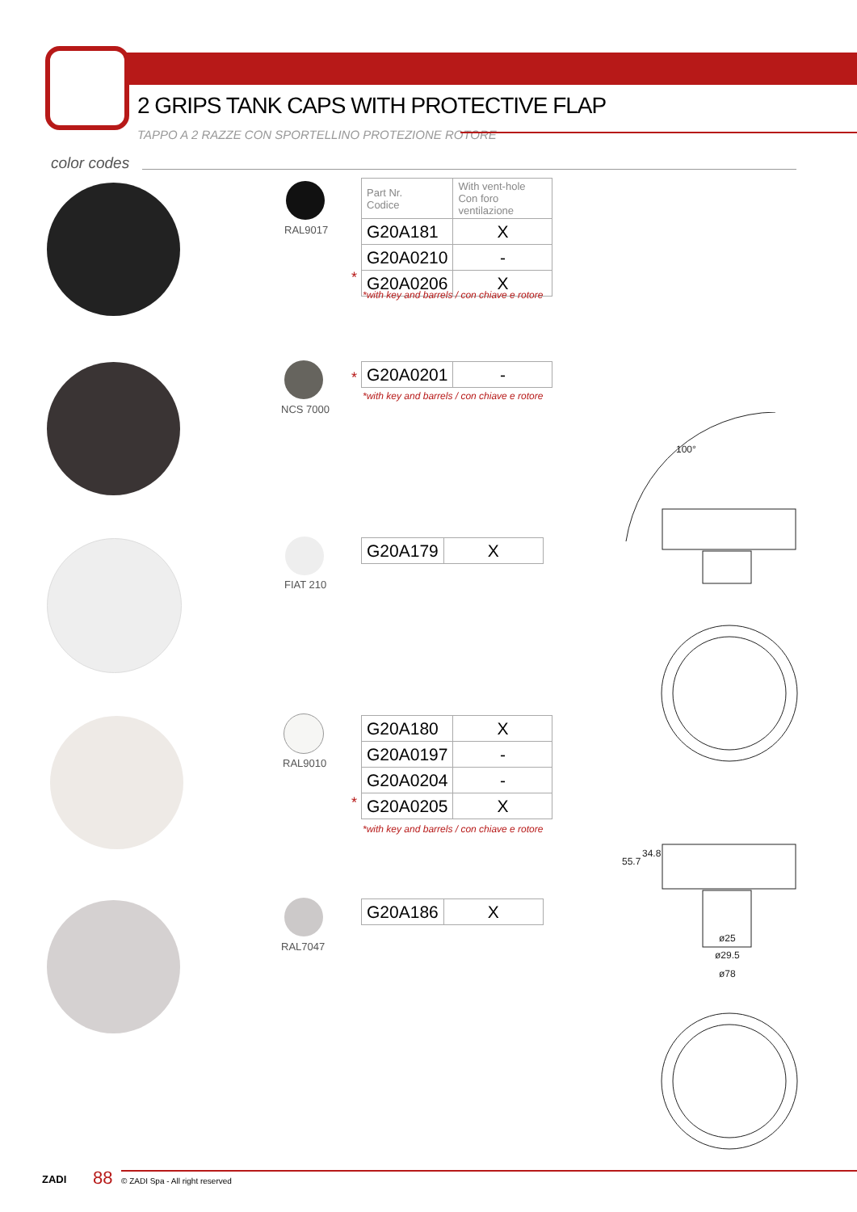2 GRIPS TANK CAPS WITH PROTECTIVE FLAP
TAPPO A 2 RAZZE CON SPORTELLINO PROTEZIONE ROTORE
color codes
RAL9017
| Part Nr. Codice | With vent-hole Con foro ventilazione |
| --- | --- |
| G20A181 | X |
| G20A0210 | - |
| G20A0206 | X |
*
*with key and barrels / con chiave e rotore
NCS 7000
| G20A0201 | - |
*
*with key and barrels / con chiave e rotore
FIAT 210
| G20A179 | X |
RAL9010
| G20A180 | X |
| G20A0197 | - |
| G20A0204 | - |
| G20A0205 | X |
*
*with key and barrels / con chiave e rotore
RAL7047
| G20A186 | X |
100°
ø25
ø29.5
ø78
55.7
34.8
ZADI 88
© ZADI Spa - All right reserved